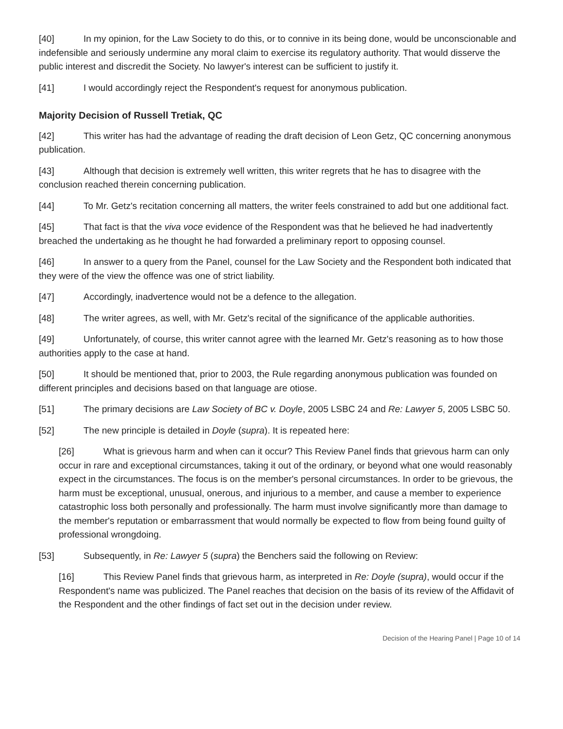[40] In my opinion, for the Law Society to do this, or to connive in its being done, would be unconscionable and indefensible and seriously undermine any moral claim to exercise its regulatory authority. That would disserve the public interest and discredit the Society. No lawyer's interest can be sufficient to justify it.
[41] I would accordingly reject the Respondent's request for anonymous publication.
Majority Decision of Russell Tretiak, QC
[42] This writer has had the advantage of reading the draft decision of Leon Getz, QC concerning anonymous publication.
[43] Although that decision is extremely well written, this writer regrets that he has to disagree with the conclusion reached therein concerning publication.
[44] To Mr. Getz's recitation concerning all matters, the writer feels constrained to add but one additional fact.
[45] That fact is that the viva voce evidence of the Respondent was that he believed he had inadvertently breached the undertaking as he thought he had forwarded a preliminary report to opposing counsel.
[46] In answer to a query from the Panel, counsel for the Law Society and the Respondent both indicated that they were of the view the offence was one of strict liability.
[47] Accordingly, inadvertence would not be a defence to the allegation.
[48] The writer agrees, as well, with Mr. Getz's recital of the significance of the applicable authorities.
[49] Unfortunately, of course, this writer cannot agree with the learned Mr. Getz's reasoning as to how those authorities apply to the case at hand.
[50] It should be mentioned that, prior to 2003, the Rule regarding anonymous publication was founded on different principles and decisions based on that language are otiose.
[51] The primary decisions are Law Society of BC v. Doyle, 2005 LSBC 24 and Re: Lawyer 5, 2005 LSBC 50.
[52] The new principle is detailed in Doyle (supra). It is repeated here:
[26] What is grievous harm and when can it occur? This Review Panel finds that grievous harm can only occur in rare and exceptional circumstances, taking it out of the ordinary, or beyond what one would reasonably expect in the circumstances. The focus is on the member's personal circumstances. In order to be grievous, the harm must be exceptional, unusual, onerous, and injurious to a member, and cause a member to experience catastrophic loss both personally and professionally. The harm must involve significantly more than damage to the member's reputation or embarrassment that would normally be expected to flow from being found guilty of professional wrongdoing.
[53] Subsequently, in Re: Lawyer 5 (supra) the Benchers said the following on Review:
[16] This Review Panel finds that grievous harm, as interpreted in Re: Doyle (supra), would occur if the Respondent's name was publicized. The Panel reaches that decision on the basis of its review of the Affidavit of the Respondent and the other findings of fact set out in the decision under review.
Decision of the Hearing Panel | Page 10 of 14